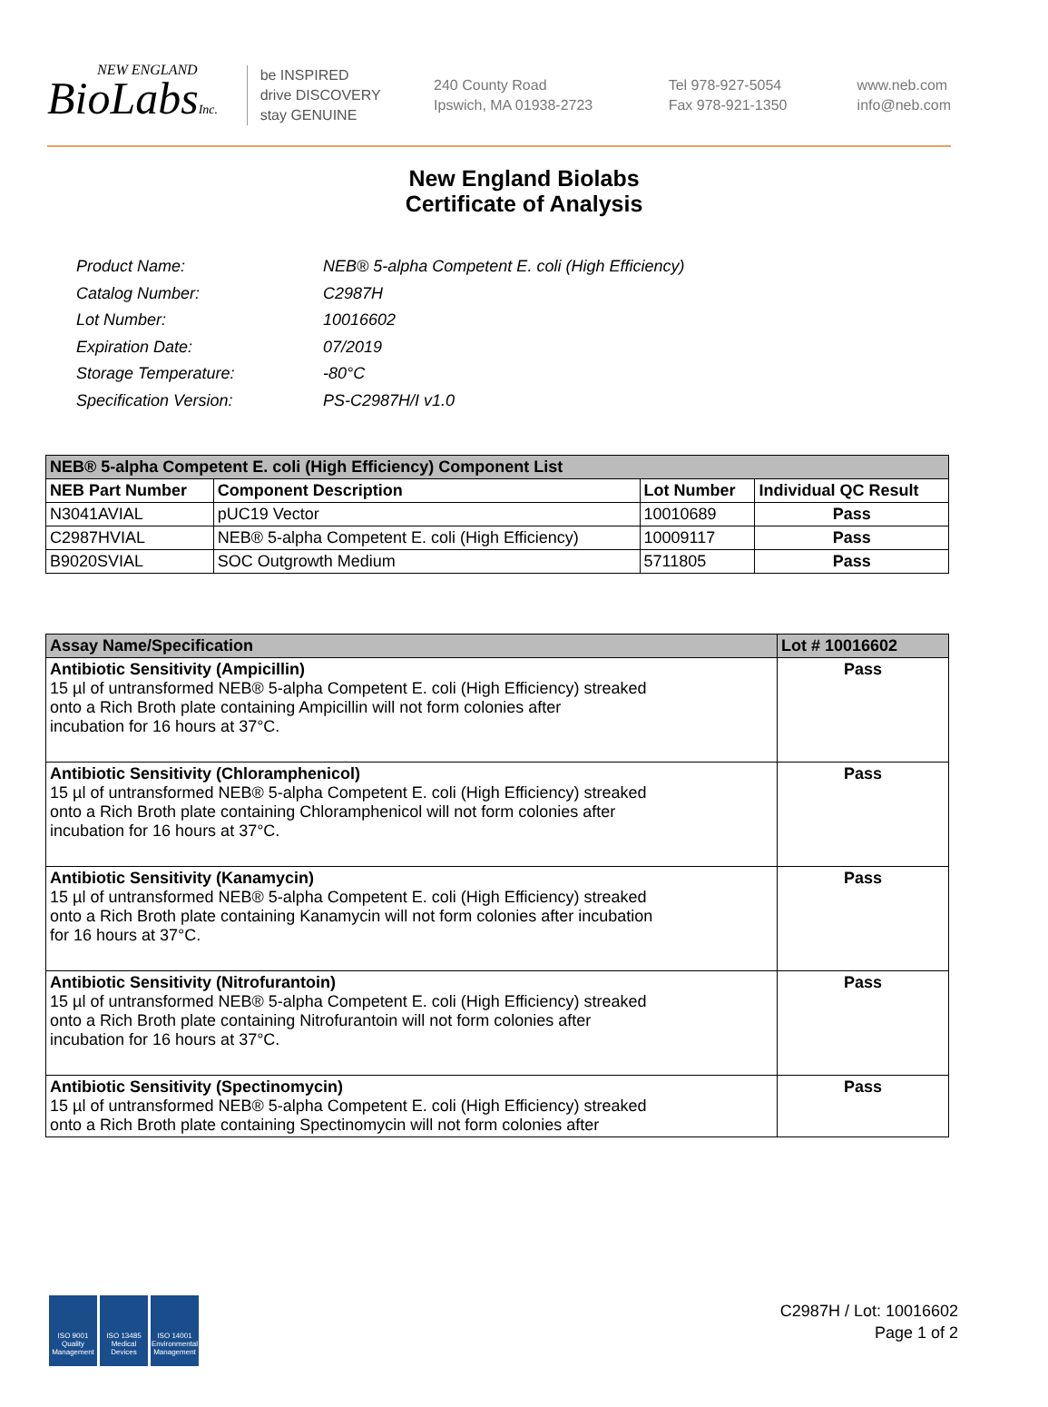NEW ENGLAND
BioLabsInc.
be INSPIRED
drive DISCOVERY
stay GENUINE
240 County Road
Ipswich, MA 01938-2723
Tel 978-927-5054
Fax 978-921-1350
www.neb.com
info@neb.com
New England Biolabs
Certificate of Analysis
| Product Name: | NEB® 5-alpha Competent E. coli (High Efficiency) |
| Catalog Number: | C2987H |
| Lot Number: | 10016602 |
| Expiration Date: | 07/2019 |
| Storage Temperature: | -80°C |
| Specification Version: | PS-C2987H/I v1.0 |
| NEB® 5-alpha Competent E. coli (High Efficiency) Component List | | | |
| NEB Part Number | Component Description | Lot Number | Individual QC Result |
| N3041AVIAL | pUC19 Vector | 10010689 | Pass |
| C2987HVIAL | NEB® 5-alpha Competent E. coli (High Efficiency) | 10009117 | Pass |
| B9020SVIAL | SOC Outgrowth Medium | 5711805 | Pass |
| Assay Name/Specification | Lot # 10016602 |
| --- | --- |
| Antibiotic Sensitivity (Ampicillin) 15 µl of untransformed NEB® 5-alpha Competent E. coli (High Efficiency) streaked onto a Rich Broth plate containing Ampicillin will not form colonies after incubation for 16 hours at 37°C. | Pass |
| Antibiotic Sensitivity (Chloramphenicol) 15 µl of untransformed NEB® 5-alpha Competent E. coli (High Efficiency) streaked onto a Rich Broth plate containing Chloramphenicol will not form colonies after incubation for 16 hours at 37°C. | Pass |
| Antibiotic Sensitivity (Kanamycin) 15 µl of untransformed NEB® 5-alpha Competent E. coli (High Efficiency) streaked onto a Rich Broth plate containing Kanamycin will not form colonies after incubation for 16 hours at 37°C. | Pass |
| Antibiotic Sensitivity (Nitrofurantoin) 15 µl of untransformed NEB® 5-alpha Competent E. coli (High Efficiency) streaked onto a Rich Broth plate containing Nitrofurantoin will not form colonies after incubation for 16 hours at 37°C. | Pass |
| Antibiotic Sensitivity (Spectinomycin) 15 µl of untransformed NEB® 5-alpha Competent E. coli (High Efficiency) streaked onto a Rich Broth plate containing Spectinomycin will not form colonies after | Pass |
ISO 9001
Quality Management
ISO 13485
Medical Devices
ISO 14001
Environmental Management
C2987H / Lot: 10016602
Page 1 of 2